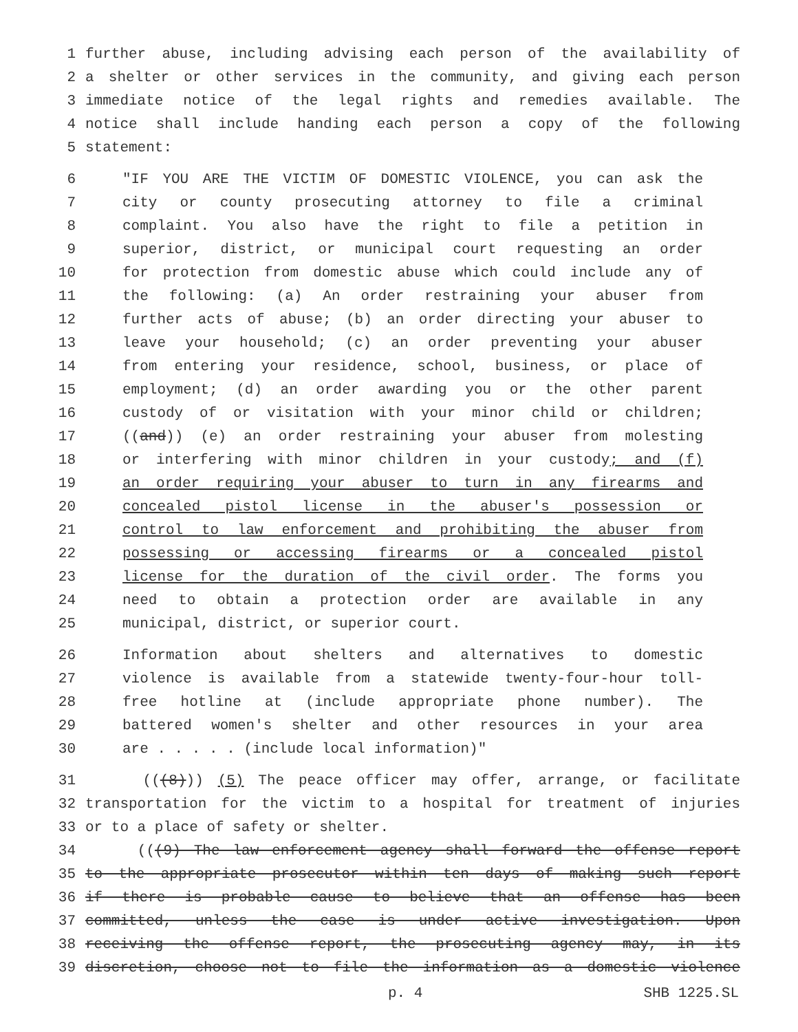1 further abuse, including advising each person of the availability of
2 a shelter or other services in the community, and giving each person
3 immediate notice of the legal rights and remedies available. The
4 notice shall include handing each person a copy of the following
5 statement:
6 "IF YOU ARE THE VICTIM OF DOMESTIC VIOLENCE, you can ask the
7 city or county prosecuting attorney to file a criminal
8 complaint. You also have the right to file a petition in
9 superior, district, or municipal court requesting an order
10 for protection from domestic abuse which could include any of
11 the following: (a) An order restraining your abuser from
12 further acts of abuse; (b) an order directing your abuser to
13 leave your household; (c) an order preventing your abuser
14 from entering your residence, school, business, or place of
15 employment; (d) an order awarding you or the other parent
16 custody of or visitation with your minor child or children;
17 ((and)) (e) an order restraining your abuser from molesting
18 or interfering with minor children in your custody; and (f)
19 an order requiring your abuser to turn in any firearms and
20 concealed pistol license in the abuser's possession or
21 control to law enforcement and prohibiting the abuser from
22 possessing or accessing firearms or a concealed pistol
23 license for the duration of the civil order. The forms you
24 need to obtain a protection order are available in any
25 municipal, district, or superior court.
26 Information about shelters and alternatives to domestic
27 violence is available from a statewide twenty-four-hour toll-
28 free hotline at (include appropriate phone number). The
29 battered women's shelter and other resources in your area
30 are . . . . . (include local information)"
31 (((8))) (5) The peace officer may offer, arrange, or facilitate
32 transportation for the victim to a hospital for treatment of injuries
33 or to a place of safety or shelter.
34 (((9) The law enforcement agency shall forward the offense report
35 to the appropriate prosecutor within ten days of making such report
36 if there is probable cause to believe that an offense has been
37 committed, unless the case is under active investigation. Upon
38 receiving the offense report, the prosecuting agency may, in its
39 discretion, choose not to file the information as a domestic violence
p. 4 SHB 1225.SL